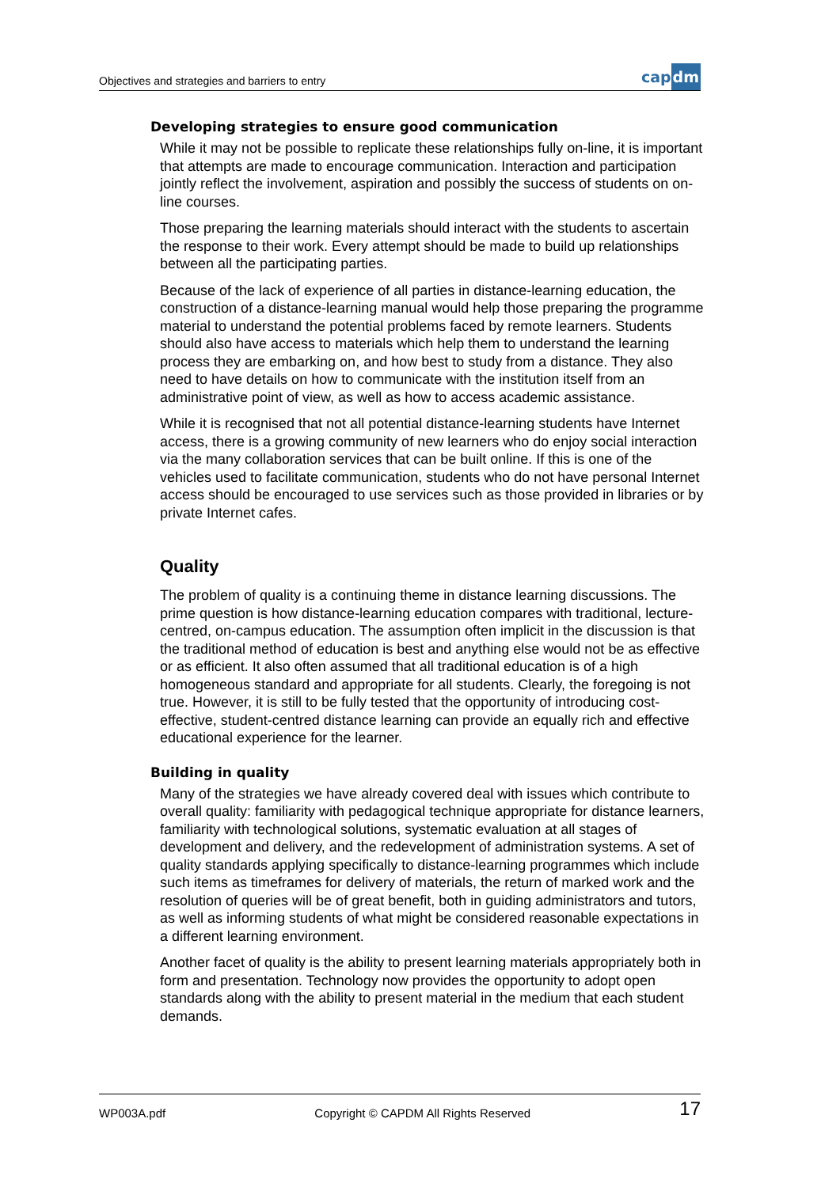Objectives and strategies and barriers to entry
capdm
Developing strategies to ensure good communication
While it may not be possible to replicate these relationships fully on-line, it is important that attempts are made to encourage communication. Interaction and participation jointly reflect the involvement, aspiration and possibly the success of students on on-line courses.
Those preparing the learning materials should interact with the students to ascertain the response to their work. Every attempt should be made to build up relationships between all the participating parties.
Because of the lack of experience of all parties in distance-learning education, the construction of a distance-learning manual would help those preparing the programme material to understand the potential problems faced by remote learners. Students should also have access to materials which help them to understand the learning process they are embarking on, and how best to study from a distance. They also need to have details on how to communicate with the institution itself from an administrative point of view, as well as how to access academic assistance.
While it is recognised that not all potential distance-learning students have Internet access, there is a growing community of new learners who do enjoy social interaction via the many collaboration services that can be built online. If this is one of the vehicles used to facilitate communication, students who do not have personal Internet access should be encouraged to use services such as those provided in libraries or by private Internet cafes.
Quality
The problem of quality is a continuing theme in distance learning discussions. The prime question is how distance-learning education compares with traditional, lecture-centred, on-campus education. The assumption often implicit in the discussion is that the traditional method of education is best and anything else would not be as effective or as efficient. It also often assumed that all traditional education is of a high homogeneous standard and appropriate for all students. Clearly, the foregoing is not true. However, it is still to be fully tested that the opportunity of introducing cost-effective, student-centred distance learning can provide an equally rich and effective educational experience for the learner.
Building in quality
Many of the strategies we have already covered deal with issues which contribute to overall quality: familiarity with pedagogical technique appropriate for distance learners, familiarity with technological solutions, systematic evaluation at all stages of development and delivery, and the redevelopment of administration systems. A set of quality standards applying specifically to distance-learning programmes which include such items as timeframes for delivery of materials, the return of marked work and the resolution of queries will be of great benefit, both in guiding administrators and tutors, as well as informing students of what might be considered reasonable expectations in a different learning environment.
Another facet of quality is the ability to present learning materials appropriately both in form and presentation. Technology now provides the opportunity to adopt open standards along with the ability to present material in the medium that each student demands.
WP003A.pdf Copyright © CAPDM All Rights Reserved 17